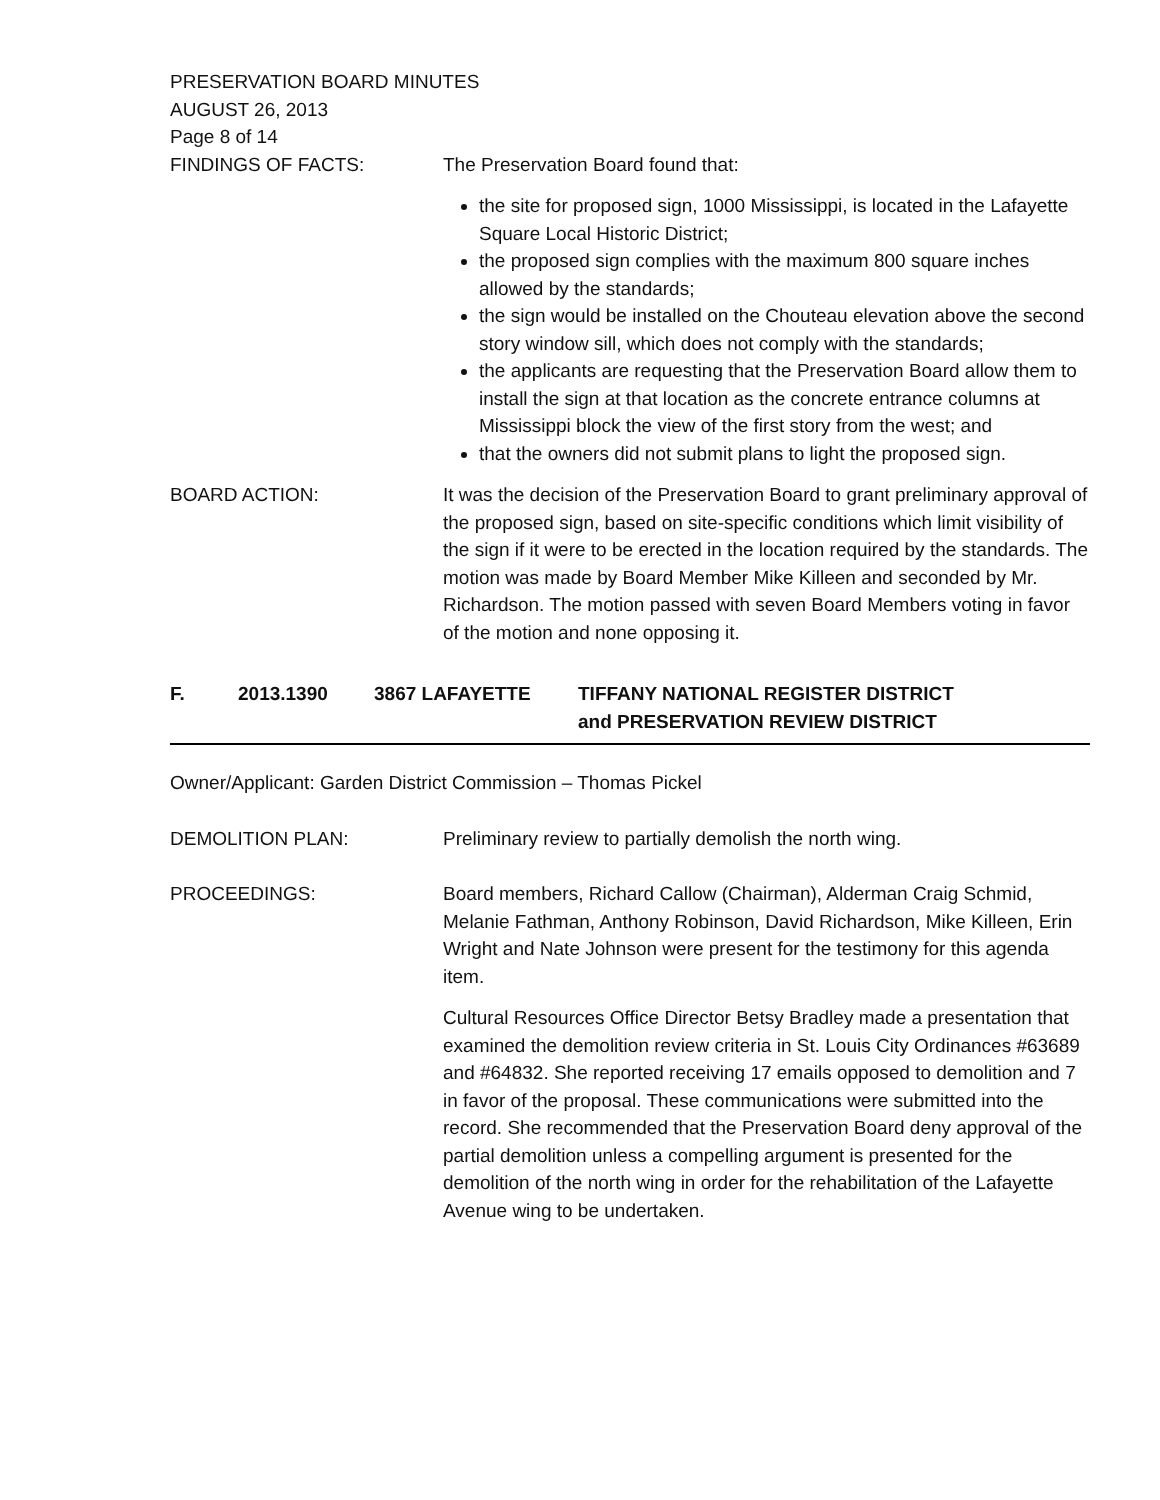PRESERVATION BOARD MINUTES
AUGUST 26, 2013
Page 8 of 14
FINDINGS OF FACTS: The Preservation Board found that:
the site for proposed sign, 1000 Mississippi, is located in the Lafayette Square Local Historic District;
the proposed sign complies with the maximum 800 square inches allowed by the standards;
the sign would be installed on the Chouteau elevation above the second story window sill, which does not comply with the standards;
the applicants are requesting that the Preservation Board allow them to install the sign at that location as the concrete entrance columns at Mississippi block the view of the first story from the west; and
that the owners did not submit plans to light the proposed sign.
BOARD ACTION: It was the decision of the Preservation Board to grant preliminary approval of the proposed sign, based on site-specific conditions which limit visibility of the sign if it were to be erected in the location required by the standards. The motion was made by Board Member Mike Killeen and seconded by Mr. Richardson. The motion passed with seven Board Members voting in favor of the motion and none opposing it.
F. 2013.1390 3867 LAFAYETTE TIFFANY NATIONAL REGISTER DISTRICT
and PRESERVATION REVIEW DISTRICT
Owner/Applicant: Garden District Commission – Thomas Pickel
DEMOLITION PLAN: Preliminary review to partially demolish the north wing.
PROCEEDINGS: Board members, Richard Callow (Chairman), Alderman Craig Schmid, Melanie Fathman, Anthony Robinson, David Richardson, Mike Killeen, Erin Wright and Nate Johnson were present for the testimony for this agenda item.
Cultural Resources Office Director Betsy Bradley made a presentation that examined the demolition review criteria in St. Louis City Ordinances #63689 and #64832. She reported receiving 17 emails opposed to demolition and 7 in favor of the proposal. These communications were submitted into the record. She recommended that the Preservation Board deny approval of the partial demolition unless a compelling argument is presented for the demolition of the north wing in order for the rehabilitation of the Lafayette Avenue wing to be undertaken.